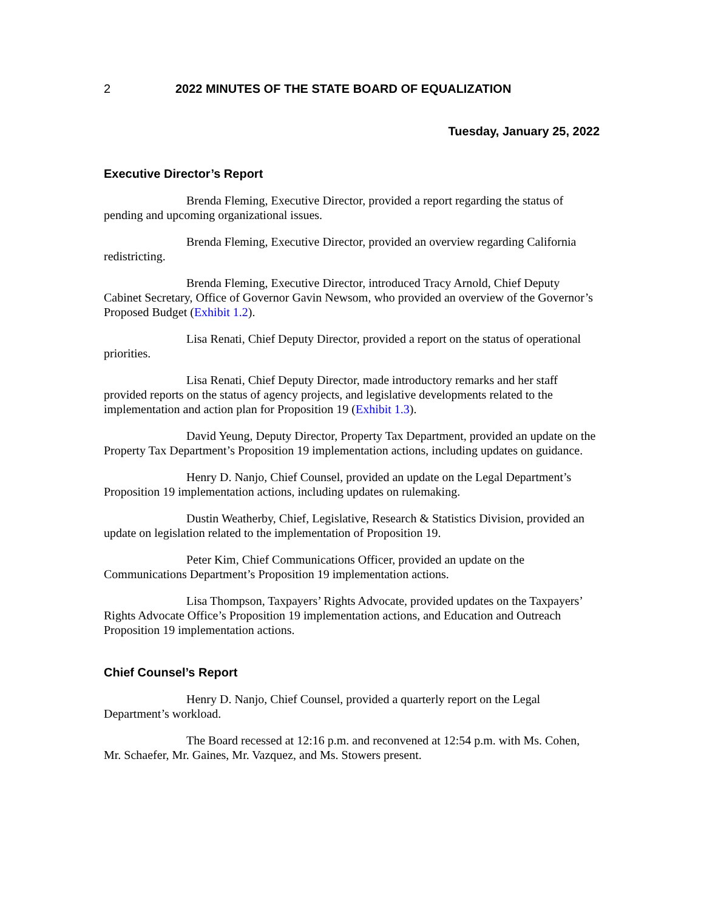2 2022 MINUTES OF THE STATE BOARD OF EQUALIZATION
Tuesday, January 25, 2022
Executive Director’s Report
Brenda Fleming, Executive Director, provided a report regarding the status of pending and upcoming organizational issues.
Brenda Fleming, Executive Director, provided an overview regarding California redistricting.
Brenda Fleming, Executive Director, introduced Tracy Arnold, Chief Deputy Cabinet Secretary, Office of Governor Gavin Newsom, who provided an overview of the Governor’s Proposed Budget (Exhibit 1.2).
Lisa Renati, Chief Deputy Director, provided a report on the status of operational priorities.
Lisa Renati, Chief Deputy Director, made introductory remarks and her staff provided reports on the status of agency projects, and legislative developments related to the implementation and action plan for Proposition 19 (Exhibit 1.3).
David Yeung, Deputy Director, Property Tax Department, provided an update on the Property Tax Department’s Proposition 19 implementation actions, including updates on guidance.
Henry D. Nanjo, Chief Counsel, provided an update on the Legal Department’s Proposition 19 implementation actions, including updates on rulemaking.
Dustin Weatherby, Chief, Legislative, Research & Statistics Division, provided an update on legislation related to the implementation of Proposition 19.
Peter Kim, Chief Communications Officer, provided an update on the Communications Department’s Proposition 19 implementation actions.
Lisa Thompson, Taxpayers’ Rights Advocate, provided updates on the Taxpayers’ Rights Advocate Office’s Proposition 19 implementation actions, and Education and Outreach Proposition 19 implementation actions.
Chief Counsel’s Report
Henry D. Nanjo, Chief Counsel, provided a quarterly report on the Legal Department’s workload.
The Board recessed at 12:16 p.m. and reconvened at 12:54 p.m. with Ms. Cohen, Mr. Schaefer, Mr. Gaines, Mr. Vazquez, and Ms. Stowers present.